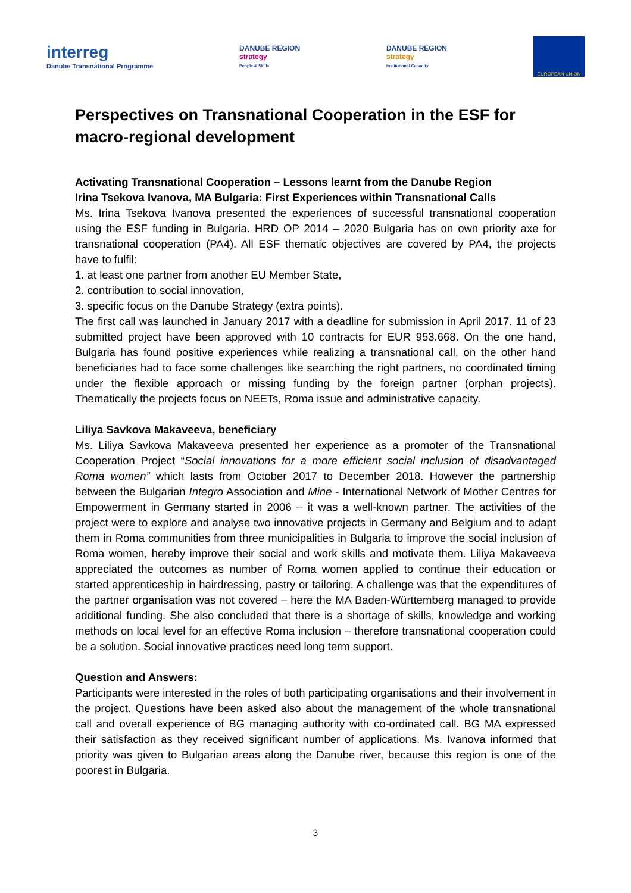interreg
Danube Transnational Programme
DANUBE REGION
strategy
People & Skills
DANUBE REGION
strategy
Institutional Capacity
EUROPEAN UNION
Perspectives on Transnational Cooperation in the ESF for macro-regional development
Activating Transnational Cooperation – Lessons learnt from the Danube Region
Irina Tsekova Ivanova, MA Bulgaria: First Experiences within Transnational Calls
Ms. Irina Tsekova Ivanova presented the experiences of successful transnational cooperation using the ESF funding in Bulgaria. HRD OP 2014 – 2020 Bulgaria has on own priority axe for transnational cooperation (PA4). All ESF thematic objectives are covered by PA4, the projects have to fulfil:
1. at least one partner from another EU Member State,
2. contribution to social innovation,
3. specific focus on the Danube Strategy (extra points).
The first call was launched in January 2017 with a deadline for submission in April 2017. 11 of 23 submitted project have been approved with 10 contracts for EUR 953.668. On the one hand, Bulgaria has found positive experiences while realizing a transnational call, on the other hand beneficiaries had to face some challenges like searching the right partners, no coordinated timing under the flexible approach or missing funding by the foreign partner (orphan projects). Thematically the projects focus on NEETs, Roma issue and administrative capacity.
Liliya Savkova Makaveeva, beneficiary
Ms. Liliya Savkova Makaveeva presented her experience as a promoter of the Transnational Cooperation Project “Social innovations for a more efficient social inclusion of disadvantaged Roma women” which lasts from October 2017 to December 2018. However the partnership between the Bulgarian Integro Association and Mine - International Network of Mother Centres for Empowerment in Germany started in 2006 – it was a well-known partner. The activities of the project were to explore and analyse two innovative projects in Germany and Belgium and to adapt them in Roma communities from three municipalities in Bulgaria to improve the social inclusion of Roma women, hereby improve their social and work skills and motivate them. Liliya Makaveeva appreciated the outcomes as number of Roma women applied to continue their education or started apprenticeship in hairdressing, pastry or tailoring. A challenge was that the expenditures of the partner organisation was not covered – here the MA Baden-Württemberg managed to provide additional funding. She also concluded that there is a shortage of skills, knowledge and working methods on local level for an effective Roma inclusion – therefore transnational cooperation could be a solution. Social innovative practices need long term support.
Question and Answers:
Participants were interested in the roles of both participating organisations and their involvement in the project. Questions have been asked also about the management of the whole transnational call and overall experience of BG managing authority with co-ordinated call. BG MA expressed their satisfaction as they received significant number of applications. Ms. Ivanova informed that priority was given to Bulgarian areas along the Danube river, because this region is one of the poorest in Bulgaria.
3